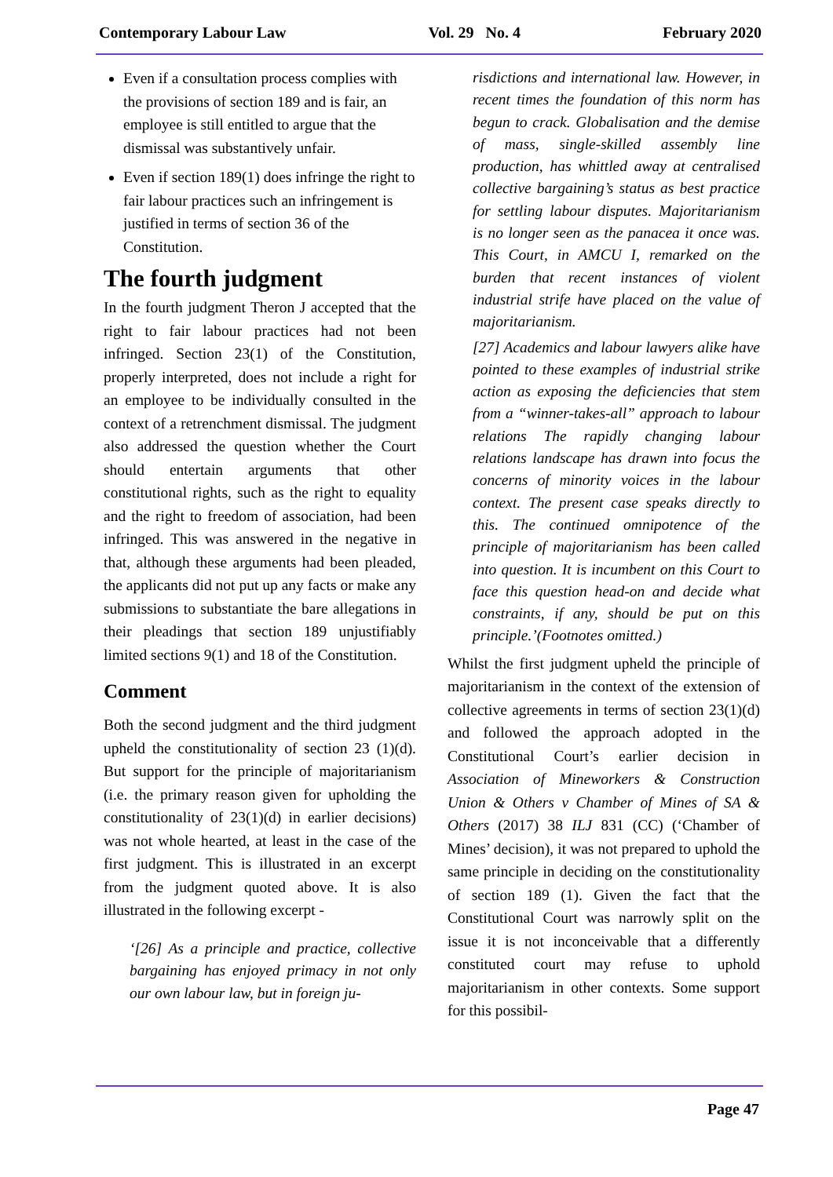Contemporary Labour Law Vol. 29 No. 4 February 2020
Even if a consultation process complies with the provisions of section 189 and is fair, an employee is still entitled to argue that the dismissal was substantively unfair.
Even if section 189(1) does infringe the right to fair labour practices such an infringement is justified in terms of section 36 of the Constitution.
The fourth judgment
In the fourth judgment Theron J accepted that the right to fair labour practices had not been infringed. Section 23(1) of the Constitution, properly interpreted, does not include a right for an employee to be individually consulted in the context of a retrenchment dismissal. The judgment also addressed the question whether the Court should entertain arguments that other constitutional rights, such as the right to equality and the right to freedom of association, had been infringed. This was answered in the negative in that, although these arguments had been pleaded, the applicants did not put up any facts or make any submissions to substantiate the bare allegations in their pleadings that section 189 unjustifiably limited sections 9(1) and 18 of the Constitution.
Comment
Both the second judgment and the third judgment upheld the constitutionality of section 23 (1)(d). But support for the principle of majoritarianism (i.e. the primary reason given for upholding the constitutionality of 23(1)(d) in earlier decisions) was not whole hearted, at least in the case of the first judgment. This is illustrated in an excerpt from the judgment quoted above. It is also illustrated in the following excerpt -
‘[26] As a principle and practice, collective bargaining has enjoyed primacy in not only our own labour law, but in foreign ju-
risdictions and international law. However, in recent times the foundation of this norm has begun to crack. Globalisation and the demise of mass, single-skilled assembly line production, has whittled away at centralised collective bargaining’s status as best practice for settling labour disputes. Majoritarianism is no longer seen as the panacea it once was. This Court, in AMCU I, remarked on the burden that recent instances of violent industrial strife have placed on the value of majoritarianism.
[27] Academics and labour lawyers alike have pointed to these examples of industrial strike action as exposing the deficiencies that stem from a “winner-takes-all” approach to labour relations The rapidly changing labour relations landscape has drawn into focus the concerns of minority voices in the labour context. The present case speaks directly to this. The continued omnipotence of the principle of majoritarianism has been called into question. It is incumbent on this Court to face this question head-on and decide what constraints, if any, should be put on this principle.’(Footnotes omitted.)
Whilst the first judgment upheld the principle of majoritarianism in the context of the extension of collective agreements in terms of section 23(1)(d) and followed the approach adopted in the Constitutional Court’s earlier decision in Association of Mineworkers & Construction Union & Others v Chamber of Mines of SA & Others (2017) 38 ILJ 831 (CC) (‘Chamber of Mines’ decision), it was not prepared to uphold the same principle in deciding on the constitutionality of section 189 (1). Given the fact that the Constitutional Court was narrowly split on the issue it is not inconceivable that a differently constituted court may refuse to uphold majoritarianism in other contexts. Some support for this possibil-
Page 47